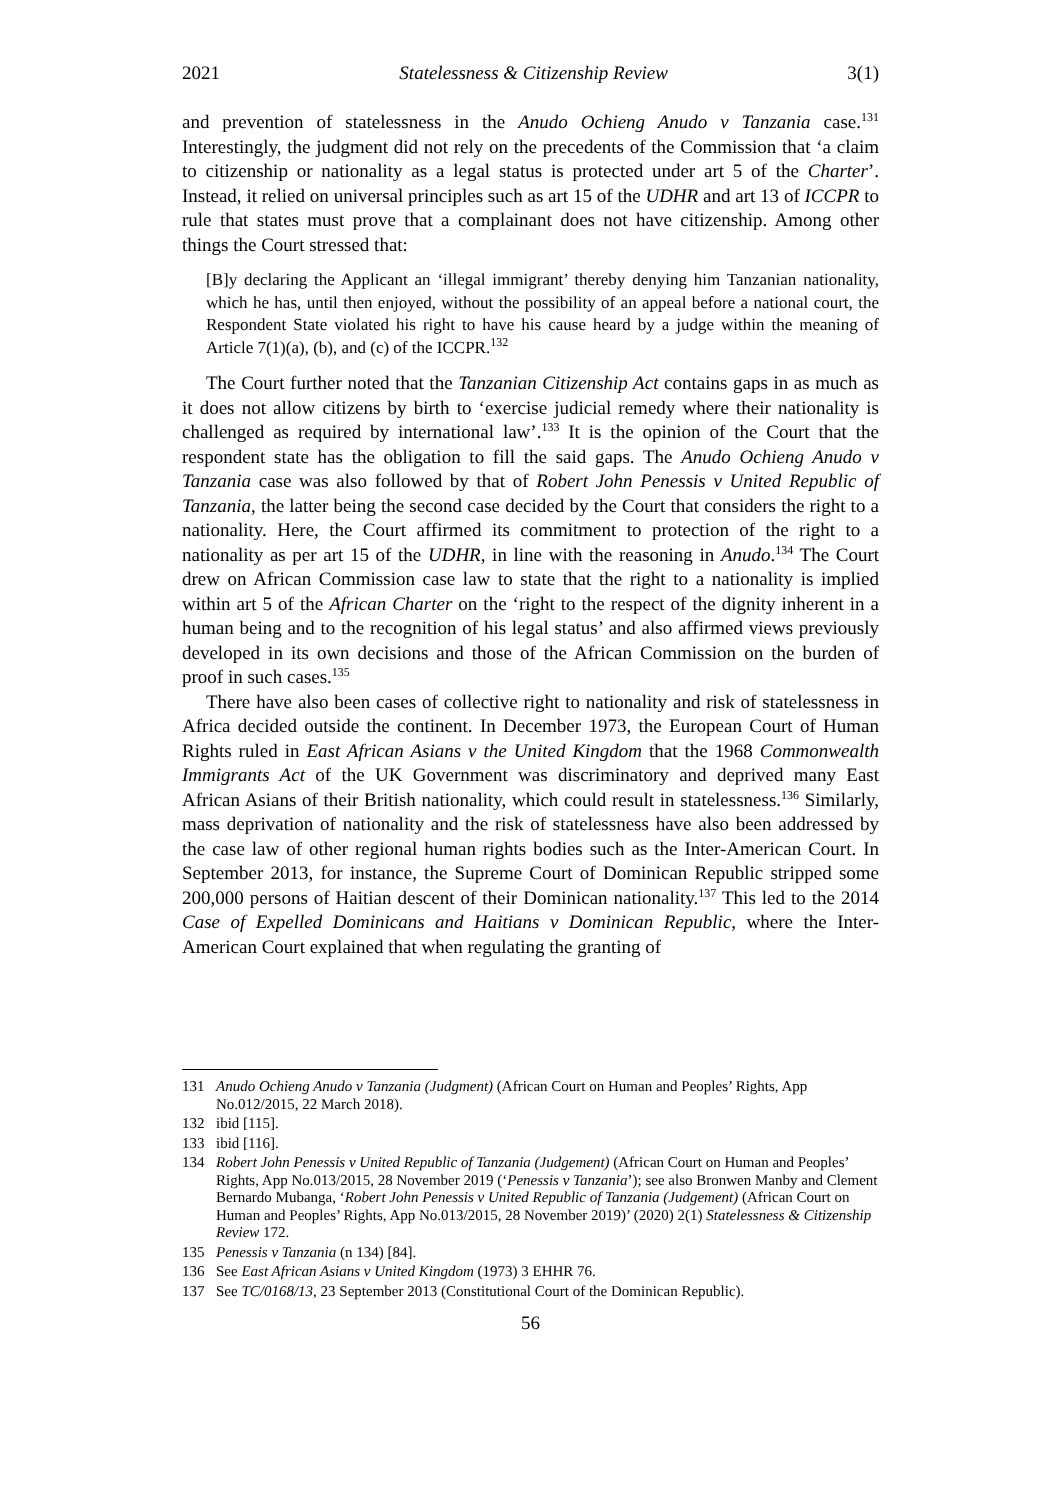2021 Statelessness & Citizenship Review 3(1)
and prevention of statelessness in the Anudo Ochieng Anudo v Tanzania case.<sup>131</sup> Interestingly, the judgment did not rely on the precedents of the Commission that ‘a claim to citizenship or nationality as a legal status is protected under art 5 of the Charter’. Instead, it relied on universal principles such as art 15 of the UDHR and art 13 of ICCPR to rule that states must prove that a complainant does not have citizenship. Among other things the Court stressed that:
[B]y declaring the Applicant an ‘illegal immigrant’ thereby denying him Tanzanian nationality, which he has, until then enjoyed, without the possibility of an appeal before a national court, the Respondent State violated his right to have his cause heard by a judge within the meaning of Article 7(1)(a), (b), and (c) of the ICCPR.<sup>132</sup>
The Court further noted that the Tanzanian Citizenship Act contains gaps in as much as it does not allow citizens by birth to ‘exercise judicial remedy where their nationality is challenged as required by international law’.<sup>133</sup> It is the opinion of the Court that the respondent state has the obligation to fill the said gaps. The Anudo Ochieng Anudo v Tanzania case was also followed by that of Robert John Penessis v United Republic of Tanzania, the latter being the second case decided by the Court that considers the right to a nationality. Here, the Court affirmed its commitment to protection of the right to a nationality as per art 15 of the UDHR, in line with the reasoning in Anudo.<sup>134</sup> The Court drew on African Commission case law to state that the right to a nationality is implied within art 5 of the African Charter on the ‘right to the respect of the dignity inherent in a human being and to the recognition of his legal status’ and also affirmed views previously developed in its own decisions and those of the African Commission on the burden of proof in such cases.<sup>135</sup>
There have also been cases of collective right to nationality and risk of statelessness in Africa decided outside the continent. In December 1973, the European Court of Human Rights ruled in East African Asians v the United Kingdom that the 1968 Commonwealth Immigrants Act of the UK Government was discriminatory and deprived many East African Asians of their British nationality, which could result in statelessness.<sup>136</sup> Similarly, mass deprivation of nationality and the risk of statelessness have also been addressed by the case law of other regional human rights bodies such as the Inter-American Court. In September 2013, for instance, the Supreme Court of Dominican Republic stripped some 200,000 persons of Haitian descent of their Dominican nationality.<sup>137</sup> This led to the 2014 Case of Expelled Dominicans and Haitians v Dominican Republic, where the Inter-American Court explained that when regulating the granting of
131 Anudo Ochieng Anudo v Tanzania (Judgment) (African Court on Human and Peoples’ Rights, App No.012/2015, 22 March 2018).
132 ibid [115].
133 ibid [116].
134 Robert John Penessis v United Republic of Tanzania (Judgement) (African Court on Human and Peoples’ Rights, App No.013/2015, 28 November 2019 (‘Penessis v Tanzania’); see also Bronwen Manby and Clement Bernardo Mubanga, ‘Robert John Penessis v United Republic of Tanzania (Judgement) (African Court on Human and Peoples’ Rights, App No.013/2015, 28 November 2019)’ (2020) 2(1) Statelessness & Citizenship Review 172.
135 Penessis v Tanzania (n 134) [84].
136 See East African Asians v United Kingdom (1973) 3 EHHR 76.
137 See TC/0168/13, 23 September 2013 (Constitutional Court of the Dominican Republic).
56